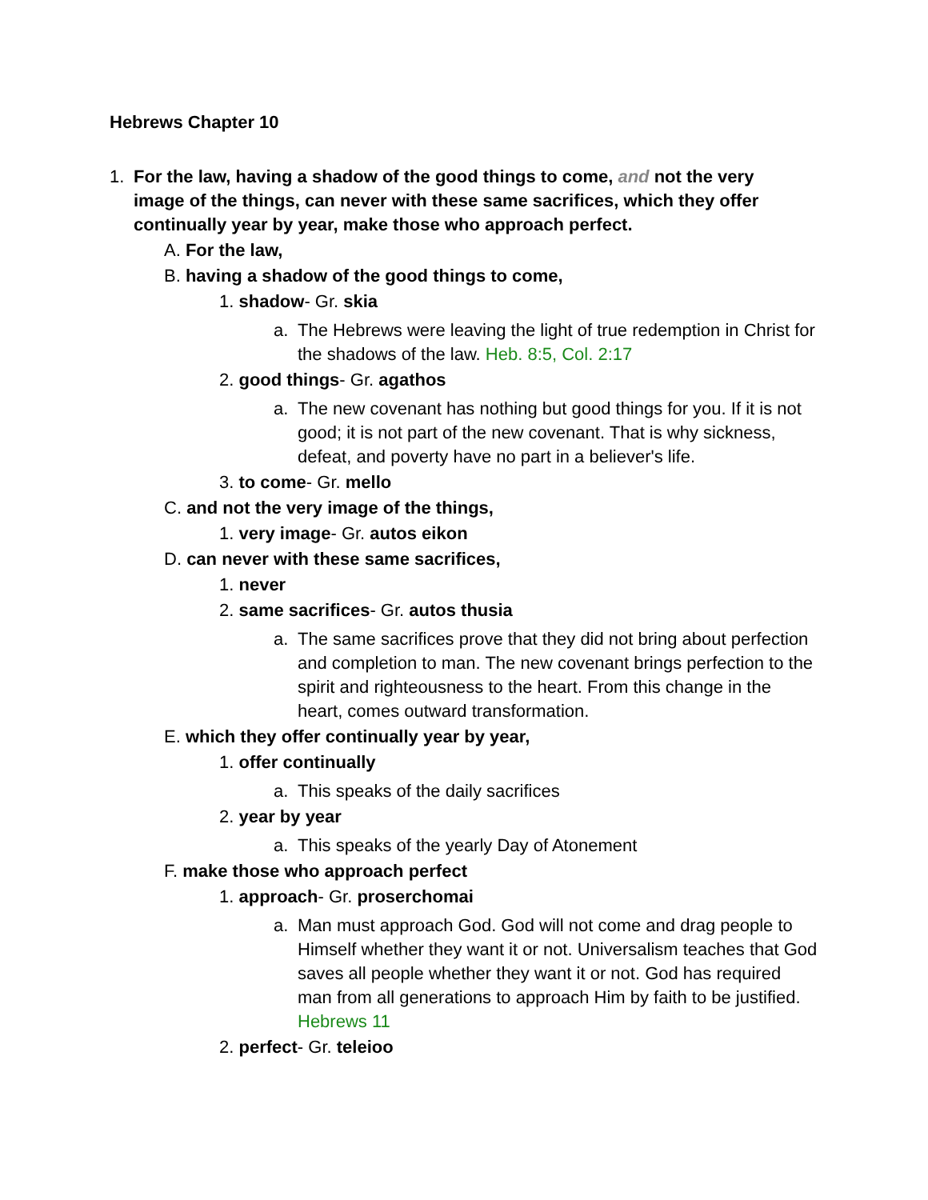Hebrews Chapter 10
1. For the law, having a shadow of the good things to come, and not the very image of the things, can never with these same sacrifices, which they offer continually year by year, make those who approach perfect.
A. For the law,
B. having a shadow of the good things to come,
1. shadow- Gr. skia
a. The Hebrews were leaving the light of true redemption in Christ for the shadows of the law. Heb. 8:5, Col. 2:17
2. good things- Gr. agathos
a. The new covenant has nothing but good things for you. If it is not good; it is not part of the new covenant. That is why sickness, defeat, and poverty have no part in a believer's life.
3. to come- Gr. mello
C. and not the very image of the things,
1. very image- Gr. autos eikon
D. can never with these same sacrifices,
1. never
2. same sacrifices- Gr. autos thusia
a. The same sacrifices prove that they did not bring about perfection and completion to man. The new covenant brings perfection to the spirit and righteousness to the heart. From this change in the heart, comes outward transformation.
E. which they offer continually year by year,
1. offer continually
a. This speaks of the daily sacrifices
2. year by year
a. This speaks of the yearly Day of Atonement
F. make those who approach perfect
1. approach- Gr. proserchomai
a. Man must approach God. God will not come and drag people to Himself whether they want it or not. Universalism teaches that God saves all people whether they want it or not. God has required man from all generations to approach Him by faith to be justified. Hebrews 11
2. perfect- Gr. teleioo